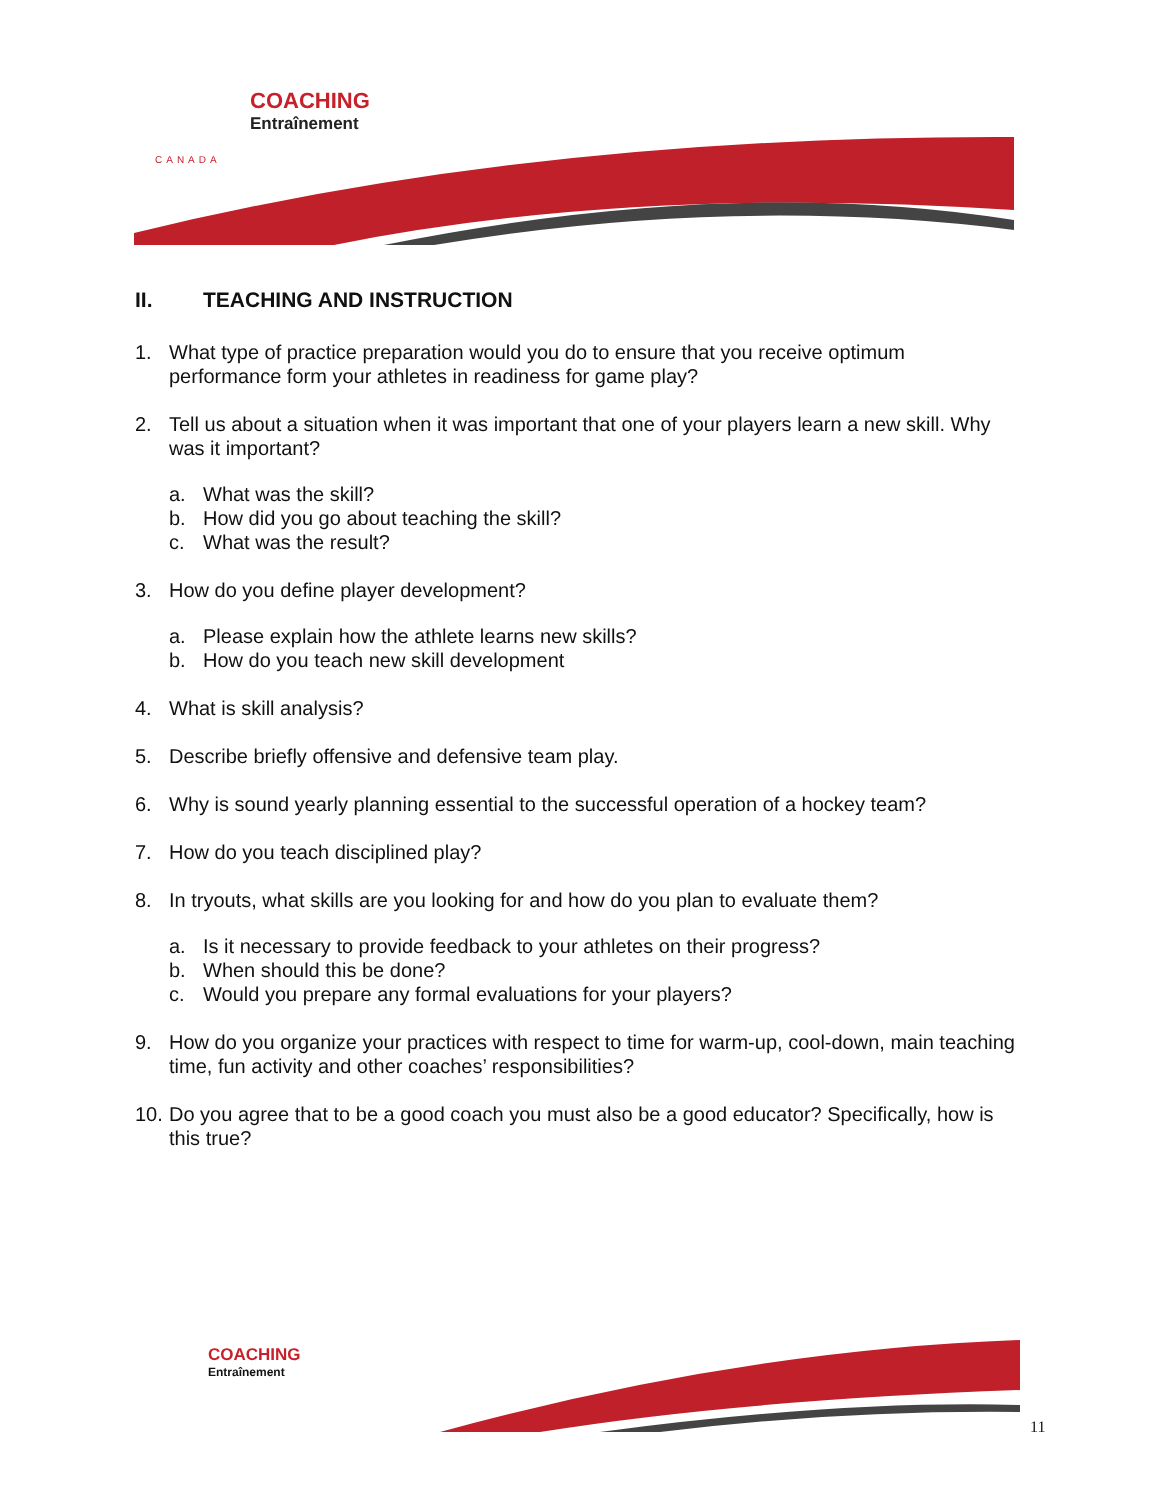COACHING
Entraînement
CANADA
II. TEACHING AND INSTRUCTION
1. What type of practice preparation would you do to ensure that you receive optimum performance form your athletes in readiness for game play?
2. Tell us about a situation when it was important that one of your players learn a new skill. Why was it important?
a. What was the skill?
b. How did you go about teaching the skill?
c. What was the result?
3. How do you define player development?
a. Please explain how the athlete learns new skills?
b. How do you teach new skill development
4. What is skill analysis?
5. Describe briefly offensive and defensive team play.
6. Why is sound yearly planning essential to the successful operation of a hockey team?
7. How do you teach disciplined play?
8. In tryouts, what skills are you looking for and how do you plan to evaluate them?
a. Is it necessary to provide feedback to your athletes on their progress?
b. When should this be done?
c. Would you prepare any formal evaluations for your players?
9. How do you organize your practices with respect to time for warm-up, cool-down, main teaching time, fun activity and other coaches’ responsibilities?
10. Do you agree that to be a good coach you must also be a good educator? Specifically, how is this true?
COACHING
Entraînement
11